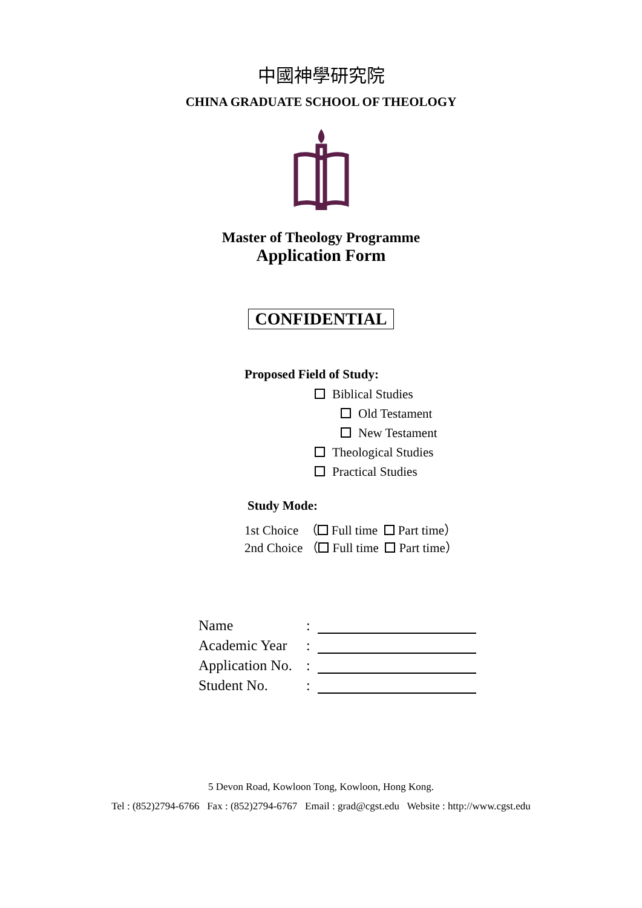中國神學研究院
CHINA GRADUATE SCHOOL OF THEOLOGY
Master of Theology Programme
Application Form
CONFIDENTIAL
Proposed Field of Study:
Biblical Studies
Old Testament
New Testament
Theological Studies
Practical Studies
Study Mode:
1st Choice （ Full time Part time）
2nd Choice （ Full time Part time）
Name:
Academic Year:
Application No.:
Student No.:
5 Devon Road, Kowloon Tong, Kowloon, Hong Kong.
Tel : (852)2794-6766 Fax : (852)2794-6767 Email : grad@cgst.edu Website : http://www.cgst.edu